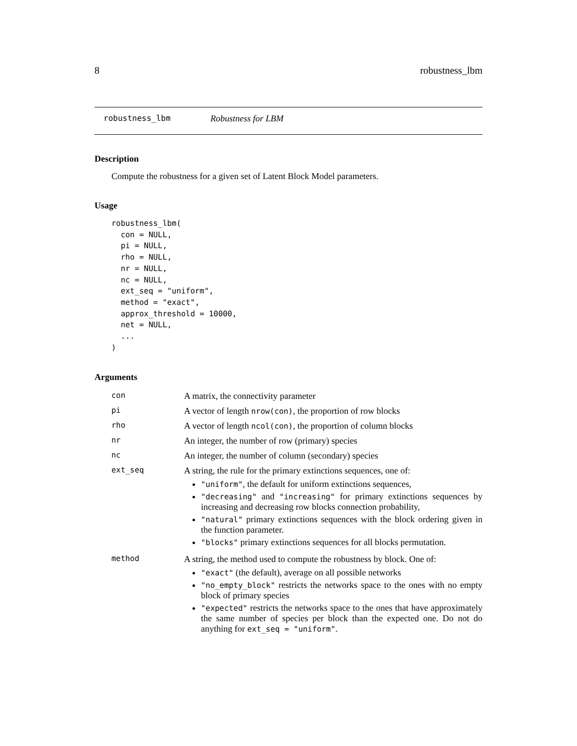8 robustness_lbm
robustness_lbm Robustness for LBM
Description
Compute the robustness for a given set of Latent Block Model parameters.
Usage
robustness_lbm(
  con = NULL,
  pi = NULL,
  rho = NULL,
  nr = NULL,
  nc = NULL,
  ext_seq = "uniform",
  method = "exact",
  approx_threshold = 10000,
  net = NULL,
  ...
)
Arguments
| con | A matrix, the connectivity parameter |
| pi | A vector of length nrow(con) , the proportion of row blocks |
| rho | A vector of length ncol(con) , the proportion of column blocks |
| nr | An integer, the number of row (primary) species |
| nc | An integer, the number of column (secondary) species |
| ext_seq | A string, the rule for the primary extinctions sequences, one of: "uniform" , the default for uniform extinctions sequences, "decreasing" and "increasing" for primary extinctions sequences by increasing and decreasing row blocks connection probability, "natural" primary extinctions sequences with the block ordering given in the function parameter. "blocks" primary extinctions sequences for all blocks permutation. |
| method | A string, the method used to compute the robustness by block. One of: "exact" (the default), average on all possible networks "no_empty_block" restricts the networks space to the ones with no empty block of primary species "expected" restricts the networks space to the ones that have approximately the same number of species per block than the expected one. Do not do anything for ext_seq = "uniform" . |